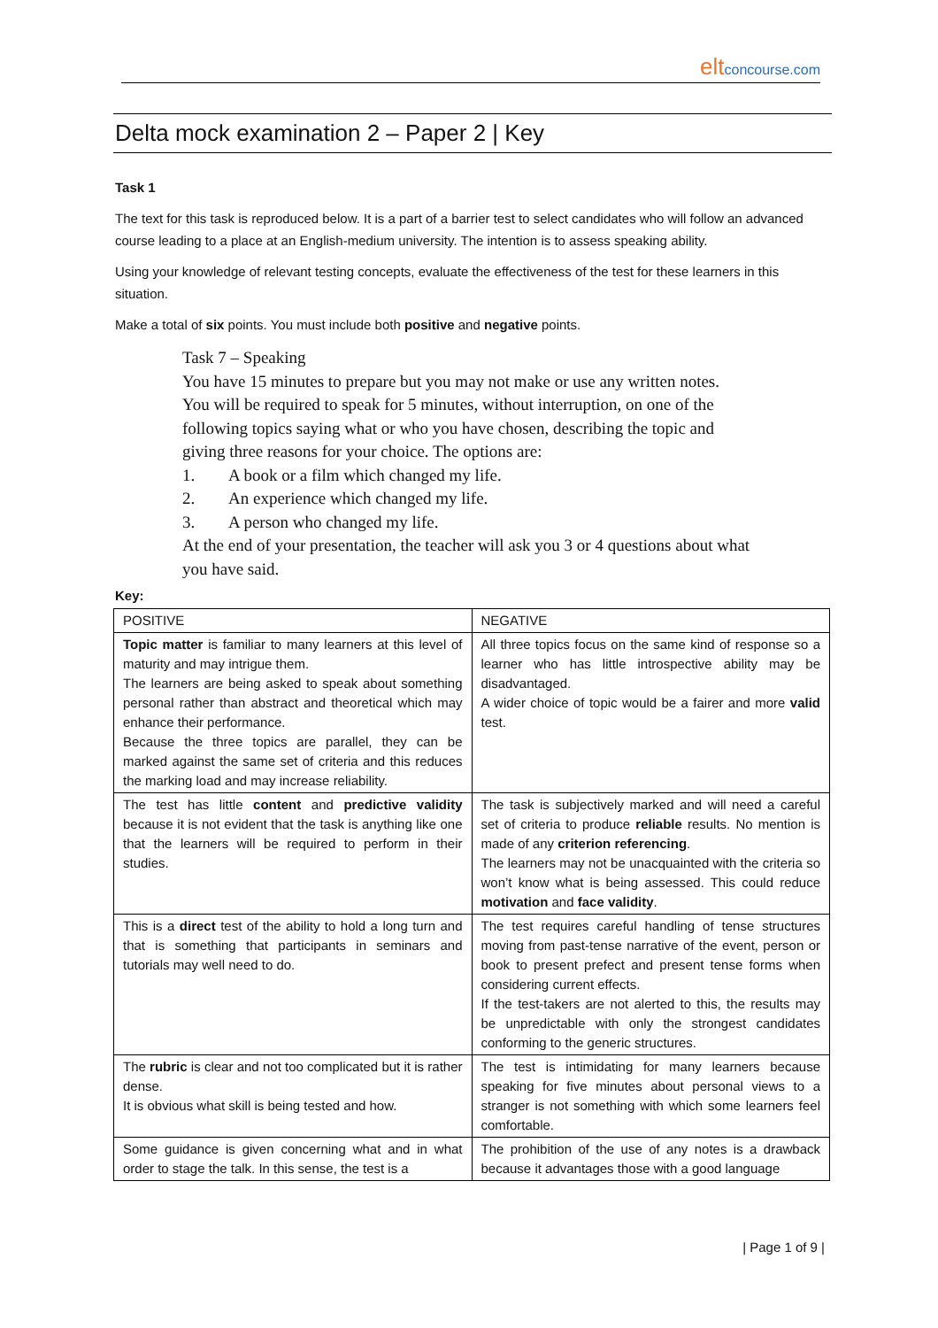elt concourse.com
Delta mock examination 2 – Paper 2 | Key
Task 1
The text for this task is reproduced below. It is a part of a barrier test to select candidates who will follow an advanced course leading to a place at an English-medium university. The intention is to assess speaking ability.
Using your knowledge of relevant testing concepts, evaluate the effectiveness of the test for these learners in this situation.
Make a total of six points. You must include both positive and negative points.
Task 7 – Speaking
You have 15 minutes to prepare but you may not make or use any written notes.
You will be required to speak for 5 minutes, without interruption, on one of the following topics saying what or who you have chosen, describing the topic and giving three reasons for your choice. The options are:
1. A book or a film which changed my life.
2. An experience which changed my life.
3. A person who changed my life.
At the end of your presentation, the teacher will ask you 3 or 4 questions about what you have said.
Key:
| POSITIVE | NEGATIVE |
| Topic matter is familiar to many learners at this level of maturity and may intrigue them. The learners are being asked to speak about something personal rather than abstract and theoretical which may enhance their performance. Because the three topics are parallel, they can be marked against the same set of criteria and this reduces the marking load and may increase reliability. | All three topics focus on the same kind of response so a learner who has little introspective ability may be disadvantaged. A wider choice of topic would be a fairer and more valid test. |
| The test has little content and predictive validity because it is not evident that the task is anything like one that the learners will be required to perform in their studies. | The task is subjectively marked and will need a careful set of criteria to produce reliable results. No mention is made of any criterion referencing . The learners may not be unacquainted with the criteria so won’t know what is being assessed. This could reduce motivation and face validity . |
| This is a direct test of the ability to hold a long turn and that is something that participants in seminars and tutorials may well need to do. | The test requires careful handling of tense structures moving from past-tense narrative of the event, person or book to present prefect and present tense forms when considering current effects. If the test-takers are not alerted to this, the results may be unpredictable with only the strongest candidates conforming to the generic structures. |
| The rubric is clear and not too complicated but it is rather dense. It is obvious what skill is being tested and how. | The test is intimidating for many learners because speaking for five minutes about personal views to a stranger is not something with which some learners feel comfortable. |
| Some guidance is given concerning what and in what order to stage the talk. In this sense, the test is a | The prohibition of the use of any notes is a drawback because it advantages those with a good language |
| Page 1 of 9 |